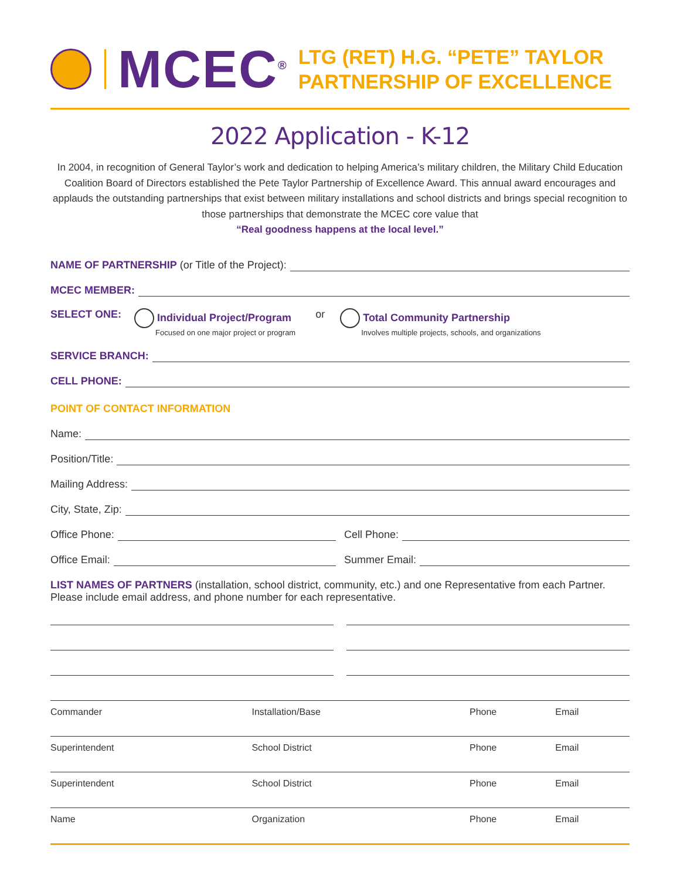MCEC<sup>®</sup>
LTG (RET) H.G. “PETE” TAYLOR
PARTNERSHIP OF EXCELLENCE
2022 Application - K-12
In 2004, in recognition of General Taylor’s work and dedication to helping America’s military children, the Military Child Education Coalition Board of Directors established the Pete Taylor Partnership of Excellence Award. This annual award encourages and applauds the outstanding partnerships that exist between military installations and school districts and brings special recognition to those partnerships that demonstrate the MCEC core value that
“Real goodness happens at the local level.”
NAME OF PARTNERSHIP (or Title of the Project):
MCEC MEMBER:
SELECT ONE: Individual Project/Program
Focused on one major project or program or Total Community Partnership
Involves multiple projects, schools, and organizations
SERVICE BRANCH:
CELL PHONE:
POINT OF CONTACT INFORMATION
Name:
Position/Title:
Mailing Address:
City, State, Zip:
Office Phone: Cell Phone:
Office Email: Summer Email:
LIST NAMES OF PARTNERS (installation, school district, community, etc.) and one Representative from each Partner. Please include email address, and phone number for each representative.
| Commander | Installation/Base | Phone | Email |
| Superintendent | School District | Phone | Email |
| Superintendent | School District | Phone | Email |
| Name | Organization | Phone | Email |